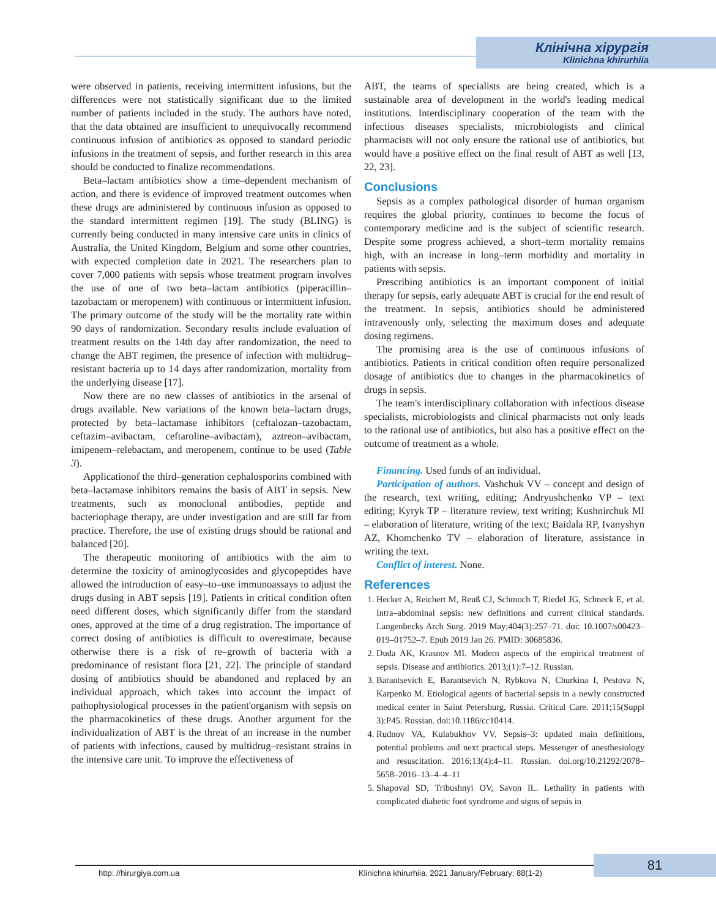Клінічна хірургія
Klinichna khirurhiia
were observed in patients, receiving intermittent infusions, but the differences were not statistically significant due to the limited number of patients included in the study. The authors have noted, that the data obtained are insufficient to unequivocally recommend continuous infusion of antibiotics as opposed to standard periodic infusions in the treatment of sepsis, and further research in this area should be conducted to finalize recommendations.
Beta–lactam antibiotics show a time–dependent mechanism of action, and there is evidence of improved treatment outcomes when these drugs are administered by continuous infusion as opposed to the standard intermittent regimen [19]. The study (BLING) is currently being conducted in many intensive care units in clinics of Australia, the United Kingdom, Belgium and some other countries, with expected completion date in 2021. The researchers plan to cover 7,000 patients with sepsis whose treatment program involves the use of one of two beta–lactam antibiotics (piperacillin–tazobactam or meropenem) with continuous or intermittent infusion. The primary outcome of the study will be the mortality rate within 90 days of randomization. Secondary results include evaluation of treatment results on the 14th day after randomization, the need to change the ABT regimen, the presence of infection with multidrug–resistant bacteria up to 14 days after randomization, mortality from the underlying disease [17].
Now there are no new classes of antibiotics in the arsenal of drugs available. New variations of the known beta–lactam drugs, protected by beta–lactamase inhibitors (ceftalozan–tazobactam, ceftazim–avibactam, ceftaroline–avibactam), aztreon–avibactam, imipenem–relebactam, and meropenem, continue to be used (Table 3).
Applicationof the third–generation cephalosporins combined with beta–lactamase inhibitors remains the basis of ABT in sepsis. New treatments, such as monoclonal antibodies, peptide and bacteriophage therapy, are under investigation and are still far from practice. Therefore, the use of existing drugs should be rational and balanced [20].
The therapeutic monitoring of antibiotics with the aim to determine the toxicity of aminoglycosides and glycopeptides have allowed the introduction of easy–to–use immunoassays to adjust the drugs dusing in ABT sepsis [19]. Patients in critical condition often need different doses, which significantly differ from the standard ones, approved at the time of a drug registration. The importance of correct dosing of antibiotics is difficult to overestimate, because otherwise there is a risk of re–growth of bacteria with a predominance of resistant flora [21, 22]. The principle of standard dosing of antibiotics should be abandoned and replaced by an individual approach, which takes into account the impact of pathophysiological processes in the patient'organism with sepsis on the pharmacokinetics of these drugs. Another argument for the individualization of ABT is the threat of an increase in the number of patients with infections, caused by multidrug–resistant strains in the intensive care unit. To improve the effectiveness of
ABT, the teams of specialists are being created, which is a sustainable area of development in the world's leading medical institutions. Interdisciplinary cooperation of the team with the infectious diseases specialists, microbiologists and clinical pharmacists will not only ensure the rational use of antibiotics, but would have a positive effect on the final result of ABT as well [13, 22, 23].
Conclusions
Sepsis as a complex pathological disorder of human organism requires the global priority, continues to become the focus of contemporary medicine and is the subject of scientific research. Despite some progress achieved, a short–term mortality remains high, with an increase in long–term morbidity and mortality in patients with sepsis.
Prescribing antibiotics is an important component of initial therapy for sepsis, early adequate ABT is crucial for the end result of the treatment. In sepsis, antibiotics should be administered intravenously only, selecting the maximum doses and adequate dosing regimens.
The promising area is the use of continuous infusions of antibiotics. Patients in critical condition often require personalized dosage of antibiotics due to changes in the pharmacokinetics of drugs in sepsis.
The team's interdisciplinary collaboration with infectious disease specialists, microbiologists and clinical pharmacists not only leads to the rational use of antibiotics, but also has a positive effect on the outcome of treatment as a whole.
Financing. Used funds of an individual.
Participation of authors. Vashchuk VV – concept and design of the research, text writing, editing; Andryushchenko VP – text editing; Kyryk TP – literature review, text writing; Kushnirchuk MI – elaboration of literature, writing of the text; Baidala RP, Ivanyshyn AZ, Khomchenko TV – elaboration of literature, assistance in writing the text.
Conflict of interest. None.
References
1. Hecker A, Reichert M, Reuß CJ, Schmoch T, Riedel JG, Schneck E, et al. Intra–abdominal sepsis: new definitions and current clinical standards. Langenbecks Arch Surg. 2019 May;404(3):257–71. doi: 10.1007/s00423–019–01752–7. Epub 2019 Jan 26. PMID: 30685836.
2. Duda AK, Krasnov MI. Modern aspects of the empirical treatment of sepsis. Disease and antibiotics. 2013;(1):7–12. Russian.
3. Barantsevich E, Barantsevich N, Rybkova N, Churkina I, Pestova N, Karpenko M. Etiological agents of bacterial sepsis in a newly constructed medical center in Saint Petersburg, Russia. Critical Care. 2011;15(Suppl 3):P45. Russian. doi:10.1186/cc10414.
4. Rudnov VA, Kulabukhov VV. Sepsis–3: updated main definitions, potential problems and next practical steps. Messenger of anesthesiology and resuscitation. 2016;13(4):4–11. Russian. doi.org/10.21292/2078–5658–2016–13–4–4–11
5. Shapoval SD, Tribushnyi OV, Savon IL. Lethality in patients with complicated diabetic foot syndrome and signs of sepsis in
http: //hirurgiya.com.ua Klinichna khirurhiia. 2021 January/February; 88(1-2)
81